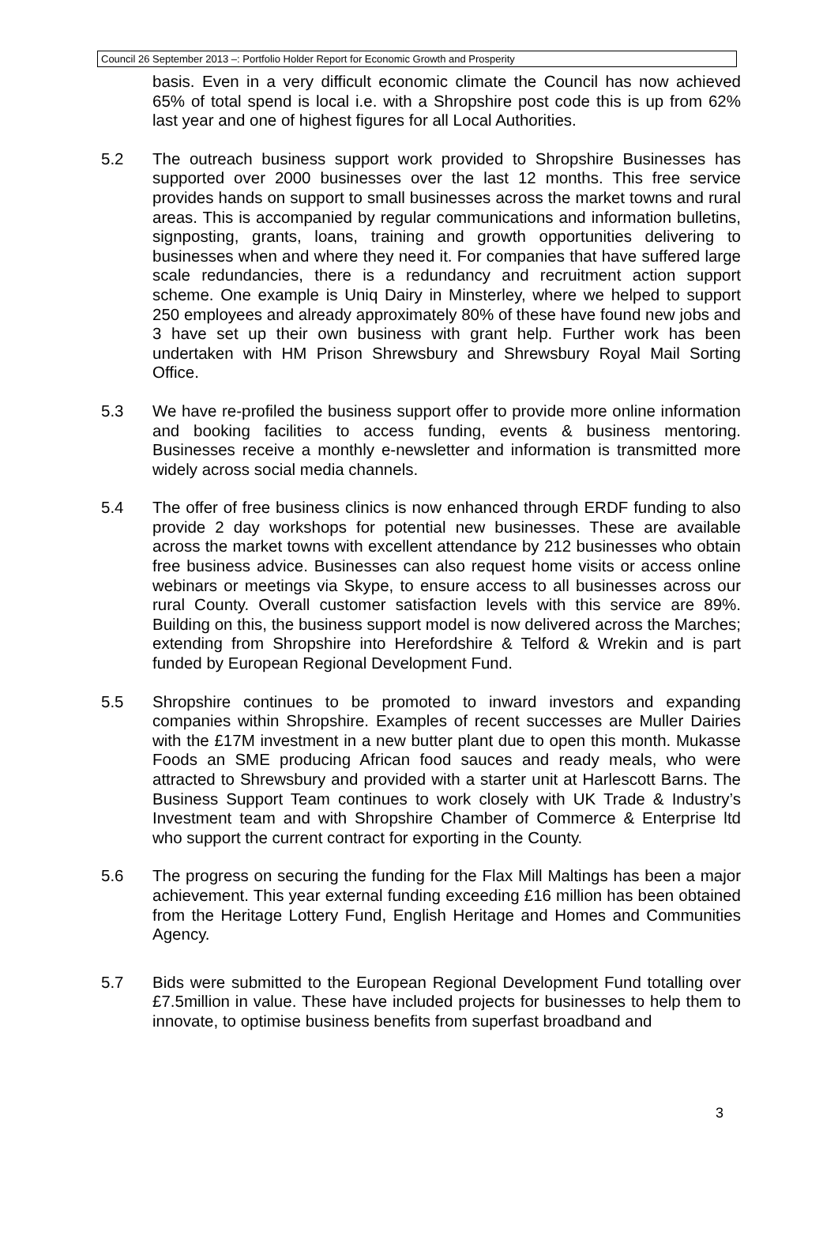Council 26 September 2013 –: Portfolio Holder Report for Economic Growth and Prosperity
basis. Even in a very difficult economic climate the Council has now achieved 65% of total spend is local i.e. with a Shropshire post code this is up from 62% last year and one of highest figures for all Local Authorities.
5.2 The outreach business support work provided to Shropshire Businesses has supported over 2000 businesses over the last 12 months. This free service provides hands on support to small businesses across the market towns and rural areas. This is accompanied by regular communications and information bulletins, signposting, grants, loans, training and growth opportunities delivering to businesses when and where they need it. For companies that have suffered large scale redundancies, there is a redundancy and recruitment action support scheme. One example is Uniq Dairy in Minsterley, where we helped to support 250 employees and already approximately 80% of these have found new jobs and 3 have set up their own business with grant help. Further work has been undertaken with HM Prison Shrewsbury and Shrewsbury Royal Mail Sorting Office.
5.3 We have re-profiled the business support offer to provide more online information and booking facilities to access funding, events & business mentoring. Businesses receive a monthly e-newsletter and information is transmitted more widely across social media channels.
5.4 The offer of free business clinics is now enhanced through ERDF funding to also provide 2 day workshops for potential new businesses. These are available across the market towns with excellent attendance by 212 businesses who obtain free business advice. Businesses can also request home visits or access online webinars or meetings via Skype, to ensure access to all businesses across our rural County. Overall customer satisfaction levels with this service are 89%. Building on this, the business support model is now delivered across the Marches; extending from Shropshire into Herefordshire & Telford & Wrekin and is part funded by European Regional Development Fund.
5.5 Shropshire continues to be promoted to inward investors and expanding companies within Shropshire. Examples of recent successes are Muller Dairies with the £17M investment in a new butter plant due to open this month. Mukasse Foods an SME producing African food sauces and ready meals, who were attracted to Shrewsbury and provided with a starter unit at Harlescott Barns. The Business Support Team continues to work closely with UK Trade & Industry’s Investment team and with Shropshire Chamber of Commerce & Enterprise ltd who support the current contract for exporting in the County.
5.6 The progress on securing the funding for the Flax Mill Maltings has been a major achievement. This year external funding exceeding £16 million has been obtained from the Heritage Lottery Fund, English Heritage and Homes and Communities Agency.
5.7 Bids were submitted to the European Regional Development Fund totalling over £7.5million in value. These have included projects for businesses to help them to innovate, to optimise business benefits from superfast broadband and
3